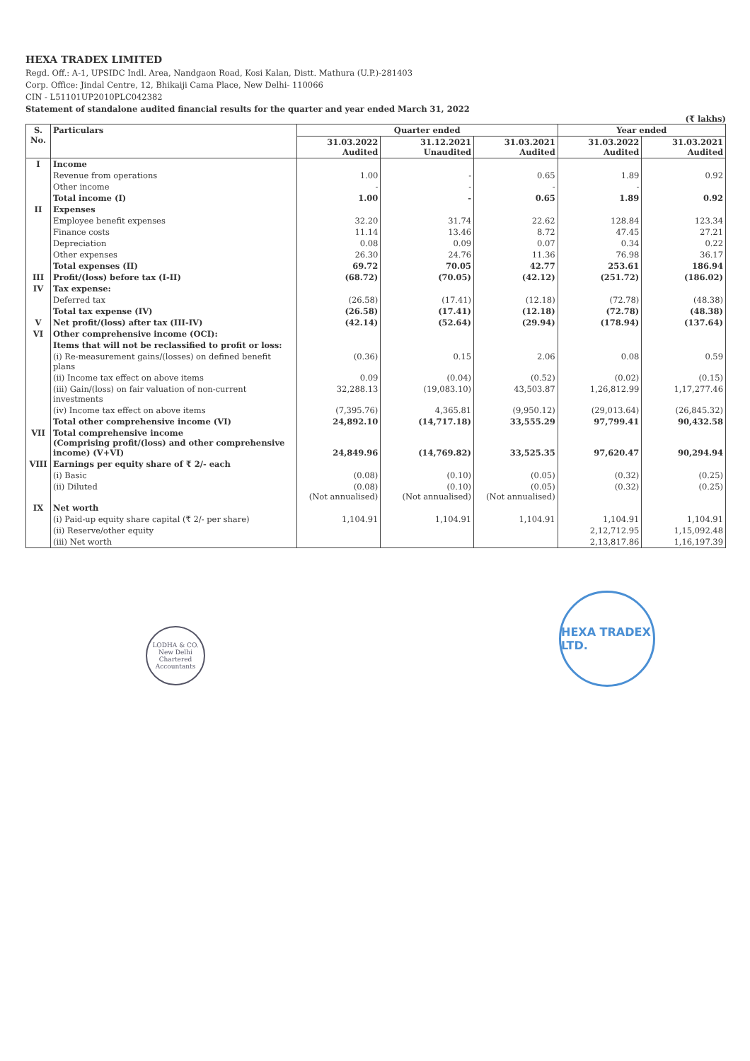HEXA TRADEX LIMITED
Regd. Off.: A-1, UPSIDC Indl. Area, Nandgaon Road, Kosi Kalan, Distt. Mathura (U.P.)-281403
Corp. Office: Jindal Centre, 12, Bhikaiji Cama Place, New Delhi- 110066
CIN - L51101UP2010PLC042382
Statement of standalone audited financial results for the quarter and year ended March 31, 2022
(₹ lakhs)
| S. No. | Particulars | Quarter ended | | | Year ended | |
| --- | --- | --- | --- | --- | --- | --- |
| | | 31.03.2022 Audited | 31.12.2021 Unaudited | 31.03.2021 Audited | 31.03.2022 Audited | 31.03.2021 Audited |
| I | Income | | | | | |
| | Revenue from operations | 1.00 | - | 0.65 | 1.89 | 0.92 |
| | Other income | - | - | - | - | |
| | Total income (I) | 1.00 | - | 0.65 | 1.89 | 0.92 |
| II | Expenses | | | | | |
| | Employee benefit expenses | 32.20 | 31.74 | 22.62 | 128.84 | 123.34 |
| | Finance costs | 11.14 | 13.46 | 8.72 | 47.45 | 27.21 |
| | Depreciation | 0.08 | 0.09 | 0.07 | 0.34 | 0.22 |
| | Other expenses | 26.30 | 24.76 | 11.36 | 76.98 | 36.17 |
| | Total expenses (II) | 69.72 | 70.05 | 42.77 | 253.61 | 186.94 |
| III | Profit/(loss) before tax (I-II) | (68.72) | (70.05) | (42.12) | (251.72) | (186.02) |
| IV | Tax expense: | | | | | |
| | Deferred tax | (26.58) | (17.41) | (12.18) | (72.78) | (48.38) |
| | Total tax expense (IV) | (26.58) | (17.41) | (12.18) | (72.78) | (48.38) |
| V | Net profit/(loss) after tax (III-IV) | (42.14) | (52.64) | (29.94) | (178.94) | (137.64) |
| VI | Other comprehensive income (OCI): | | | | | |
| | Items that will not be reclassified to profit or loss: | | | | | |
| | (i) Re-measurement gains/(losses) on defined benefit plans | (0.36) | 0.15 | 2.06 | 0.08 | 0.59 |
| | (ii) Income tax effect on above items | 0.09 | (0.04) | (0.52) | (0.02) | (0.15) |
| | (iii) Gain/(loss) on fair valuation of non-current investments | 32,288.13 | (19,083.10) | 43,503.87 | 1,26,812.99 | 1,17,277.46 |
| | (iv) Income tax effect on above items | (7,395.76) | 4,365.81 | (9,950.12) | (29,013.64) | (26,845.32) |
| | Total other comprehensive income (VI) | 24,892.10 | (14,717.18) | 33,555.29 | 97,799.41 | 90,432.58 |
| VII | Total comprehensive income (Comprising profit/(loss) and other comprehensive income) (V+VI) | 24,849.96 | (14,769.82) | 33,525.35 | 97,620.47 | 90,294.94 |
| VIII | Earnings per equity share of ₹ 2/- each | | | | | |
| | (i) Basic | (0.08) | (0.10) | (0.05) | (0.32) | (0.25) |
| | (ii) Diluted | (0.08) (Not annualised) | (0.10) (Not annualised) | (0.05) (Not annualised) | (0.32) | (0.25) |
| IX | Net worth | | | | | |
| | (i) Paid-up equity share capital (₹ 2/- per share) | 1,104.91 | 1,104.91 | 1,104.91 | 1,104.91 | 1,104.91 |
| | (ii) Reserve/other equity | | | | 2,12,712.95 | 1,15,092.48 |
| | (iii) Net worth | | | | 2,13,817.86 | 1,16,197.39 |
LODHA & CO.
New Delhi
Chartered Accountants
HEXA TRADEX LTD.